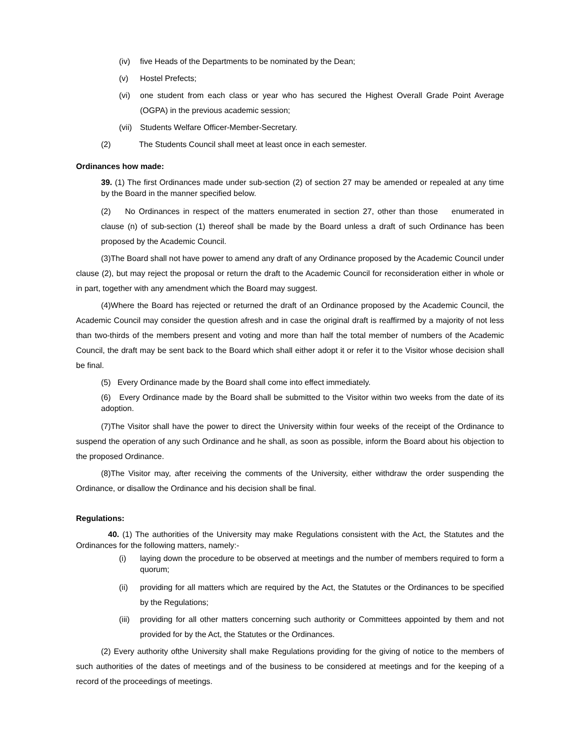(iv) five Heads of the Departments to be nominated by the Dean;
(v) Hostel Prefects;
(vi) one student from each class or year who has secured the Highest Overall Grade Point Average (OGPA) in the previous academic session;
(vii) Students Welfare Officer-Member-Secretary.
(2) The Students Council shall meet at least once in each semester.
Ordinances how made:
39. (1) The first Ordinances made under sub-section (2) of section 27 may be amended or repealed at any time by the Board in the manner specified below.
(2) No Ordinances in respect of the matters enumerated in section 27, other than those enumerated in clause (n) of sub-section (1) thereof shall be made by the Board unless a draft of such Ordinance has been proposed by the Academic Council.
(3)The Board shall not have power to amend any draft of any Ordinance proposed by the Academic Council under clause (2), but may reject the proposal or return the draft to the Academic Council for reconsideration either in whole or in part, together with any amendment which the Board may suggest.
(4)Where the Board has rejected or returned the draft of an Ordinance proposed by the Academic Council, the Academic Council may consider the question afresh and in case the original draft is reaffirmed by a majority of not less than two-thirds of the members present and voting and more than half the total member of numbers of the Academic Council, the draft may be sent back to the Board which shall either adopt it or refer it to the Visitor whose decision shall be final.
(5) Every Ordinance made by the Board shall come into effect immediately.
(6) Every Ordinance made by the Board shall be submitted to the Visitor within two weeks from the date of its adoption.
(7)The Visitor shall have the power to direct the University within four weeks of the receipt of the Ordinance to suspend the operation of any such Ordinance and he shall, as soon as possible, inform the Board about his objection to the proposed Ordinance.
(8)The Visitor may, after receiving the comments of the University, either withdraw the order suspending the Ordinance, or disallow the Ordinance and his decision shall be final.
Regulations:
40. (1) The authorities of the University may make Regulations consistent with the Act, the Statutes and the Ordinances for the following matters, namely:-
(i) laying down the procedure to be observed at meetings and the number of members required to form a quorum;
(ii) providing for all matters which are required by the Act, the Statutes or the Ordinances to be specified by the Regulations;
(iii) providing for all other matters concerning such authority or Committees appointed by them and not provided for by the Act, the Statutes or the Ordinances.
(2) Every authority ofthe University shall make Regulations providing for the giving of notice to the members of such authorities of the dates of meetings and of the business to be considered at meetings and for the keeping of a record of the proceedings of meetings.